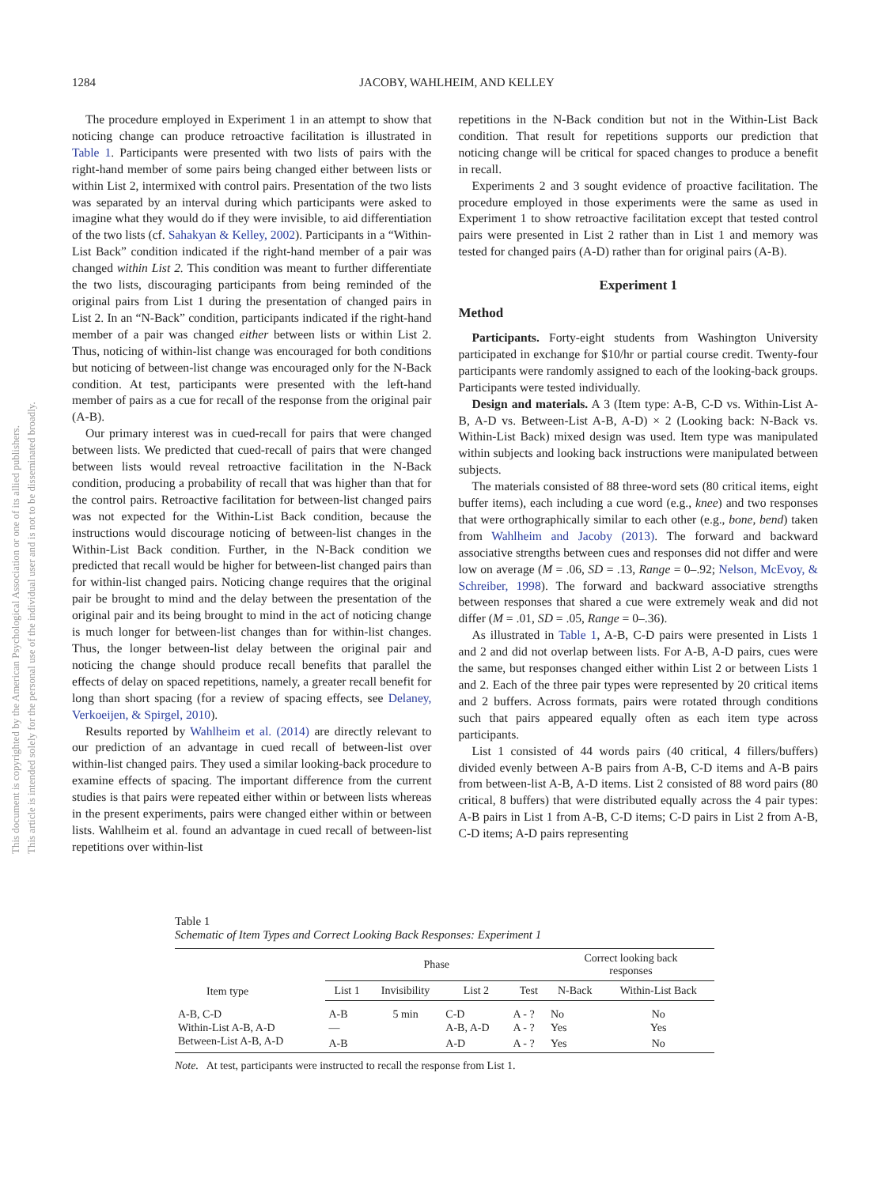1284 JACOBY, WAHLHEIM, AND KELLEY
This document is copyrighted by the American Psychological Association or one of its allied publishers.
This article is intended solely for the personal use of the individual user and is not to be disseminated broadly.
The procedure employed in Experiment 1 in an attempt to show that noticing change can produce retroactive facilitation is illustrated in Table 1. Participants were presented with two lists of pairs with the right-hand member of some pairs being changed either between lists or within List 2, intermixed with control pairs. Presentation of the two lists was separated by an interval during which participants were asked to imagine what they would do if they were invisible, to aid differentiation of the two lists (cf. Sahakyan & Kelley, 2002). Participants in a “Within-List Back” condition indicated if the right-hand member of a pair was changed within List 2. This condition was meant to further differentiate the two lists, discouraging participants from being reminded of the original pairs from List 1 during the presentation of changed pairs in List 2. In an “N-Back” condition, participants indicated if the right-hand member of a pair was changed either between lists or within List 2. Thus, noticing of within-list change was encouraged for both conditions but noticing of between-list change was encouraged only for the N-Back condition. At test, participants were presented with the left-hand member of pairs as a cue for recall of the response from the original pair (A-B).
Our primary interest was in cued-recall for pairs that were changed between lists. We predicted that cued-recall of pairs that were changed between lists would reveal retroactive facilitation in the N-Back condition, producing a probability of recall that was higher than that for the control pairs. Retroactive facilitation for between-list changed pairs was not expected for the Within-List Back condition, because the instructions would discourage noticing of between-list changes in the Within-List Back condition. Further, in the N-Back condition we predicted that recall would be higher for between-list changed pairs than for within-list changed pairs. Noticing change requires that the original pair be brought to mind and the delay between the presentation of the original pair and its being brought to mind in the act of noticing change is much longer for between-list changes than for within-list changes. Thus, the longer between-list delay between the original pair and noticing the change should produce recall benefits that parallel the effects of delay on spaced repetitions, namely, a greater recall benefit for long than short spacing (for a review of spacing effects, see Delaney, Verkoeijen, & Spirgel, 2010).
Results reported by Wahlheim et al. (2014) are directly relevant to our prediction of an advantage in cued recall of between-list over within-list changed pairs. They used a similar looking-back procedure to examine effects of spacing. The important difference from the current studies is that pairs were repeated either within or between lists whereas in the present experiments, pairs were changed either within or between lists. Wahlheim et al. found an advantage in cued recall of between-list repetitions over within-list
repetitions in the N-Back condition but not in the Within-List Back condition. That result for repetitions supports our prediction that noticing change will be critical for spaced changes to produce a benefit in recall.
Experiments 2 and 3 sought evidence of proactive facilitation. The procedure employed in those experiments were the same as used in Experiment 1 to show retroactive facilitation except that tested control pairs were presented in List 2 rather than in List 1 and memory was tested for changed pairs (A-D) rather than for original pairs (A-B).
Experiment 1
Method
Participants. Forty-eight students from Washington University participated in exchange for $10/hr or partial course credit. Twenty-four participants were randomly assigned to each of the looking-back groups. Participants were tested individually.
Design and materials. A 3 (Item type: A-B, C-D vs. Within-List A-B, A-D vs. Between-List A-B, A-D) × 2 (Looking back: N-Back vs. Within-List Back) mixed design was used. Item type was manipulated within subjects and looking back instructions were manipulated between subjects.
The materials consisted of 88 three-word sets (80 critical items, eight buffer items), each including a cue word (e.g., knee) and two responses that were orthographically similar to each other (e.g., bone, bend) taken from Wahlheim and Jacoby (2013). The forward and backward associative strengths between cues and responses did not differ and were low on average (M = .06, SD = .13, Range = 0–.92; Nelson, McEvoy, & Schreiber, 1998). The forward and backward associative strengths between responses that shared a cue were extremely weak and did not differ (M = .01, SD = .05, Range = 0–.36).
As illustrated in Table 1, A-B, C-D pairs were presented in Lists 1 and 2 and did not overlap between lists. For A-B, A-D pairs, cues were the same, but responses changed either within List 2 or between Lists 1 and 2. Each of the three pair types were represented by 20 critical items and 2 buffers. Across formats, pairs were rotated through conditions such that pairs appeared equally often as each item type across participants.
List 1 consisted of 44 words pairs (40 critical, 4 fillers/buffers) divided evenly between A-B pairs from A-B, C-D items and A-B pairs from between-list A-B, A-D items. List 2 consisted of 88 word pairs (80 critical, 8 buffers) that were distributed equally across the 4 pair types: A-B pairs in List 1 from A-B, C-D items; C-D pairs in List 2 from A-B, C-D items; A-D pairs representing
Table 1
Schematic of Item Types and Correct Looking Back Responses: Experiment 1
| Item type | Phase | | | | Correct looking back responses | |
| --- | --- | --- | --- | --- | --- | --- |
| | List 1 | Invisibility | List 2 | Test | N-Back | Within-List Back |
| A-B, C-D | A-B | 5 min | C-D | A - ? | No | No |
| Within-List A-B, A-D | — | | A-B, A-D | A - ? | Yes | Yes |
| Between-List A-B, A-D | A-B | | A-D | A - ? | Yes | No |
Note. At test, participants were instructed to recall the response from List 1.